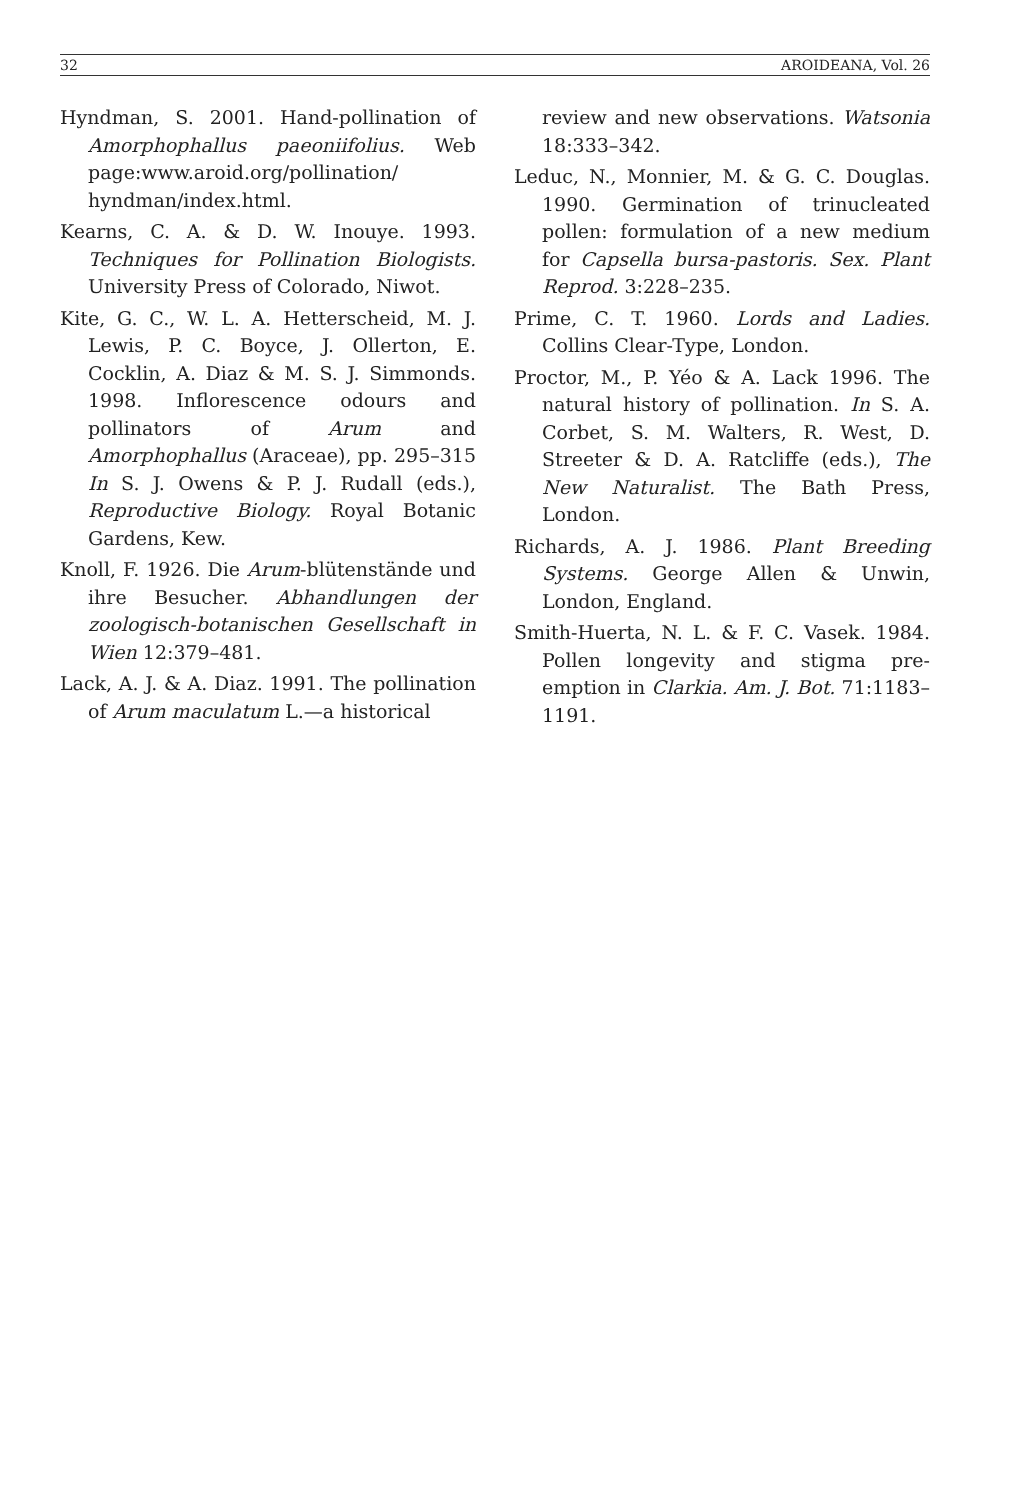32 AROIDEANA, Vol. 26
Hyndman, S. 2001. Hand-pollination of Amorphophallus paeoniifolius. Web page:www.aroid.org/pollination/ hyndman/index.html.
Kearns, C. A. & D. W. Inouye. 1993. Techniques for Pollination Biologists. University Press of Colorado, Niwot.
Kite, G. C., W. L. A. Hetterscheid, M. J. Lewis, P. C. Boyce, J. Ollerton, E. Cocklin, A. Diaz & M. S. J. Simmonds. 1998. Inflorescence odours and pollinators of Arum and Amorphophallus (Araceae), pp. 295–315 In S. J. Owens & P. J. Rudall (eds.), Reproductive Biology. Royal Botanic Gardens, Kew.
Knoll, F. 1926. Die Arum-blütenstände und ihre Besucher. Abhandlungen der zoologisch-botanischen Gesellschaft in Wien 12:379–481.
Lack, A. J. & A. Diaz. 1991. The pollination of Arum maculatum L.—a historical
review and new observations. Watsonia 18:333–342.
Leduc, N., Monnier, M. & G. C. Douglas. 1990. Germination of trinucleated pollen: formulation of a new medium for Capsella bursa-pastoris. Sex. Plant Reprod. 3:228–235.
Prime, C. T. 1960. Lords and Ladies. Collins Clear-Type, London.
Proctor, M., P. Yéo & A. Lack 1996. The natural history of pollination. In S. A. Corbet, S. M. Walters, R. West, D. Streeter & D. A. Ratcliffe (eds.), The New Naturalist. The Bath Press, London.
Richards, A. J. 1986. Plant Breeding Systems. George Allen & Unwin, London, England.
Smith-Huerta, N. L. & F. C. Vasek. 1984. Pollen longevity and stigma pre-emption in Clarkia. Am. J. Bot. 71:1183–1191.